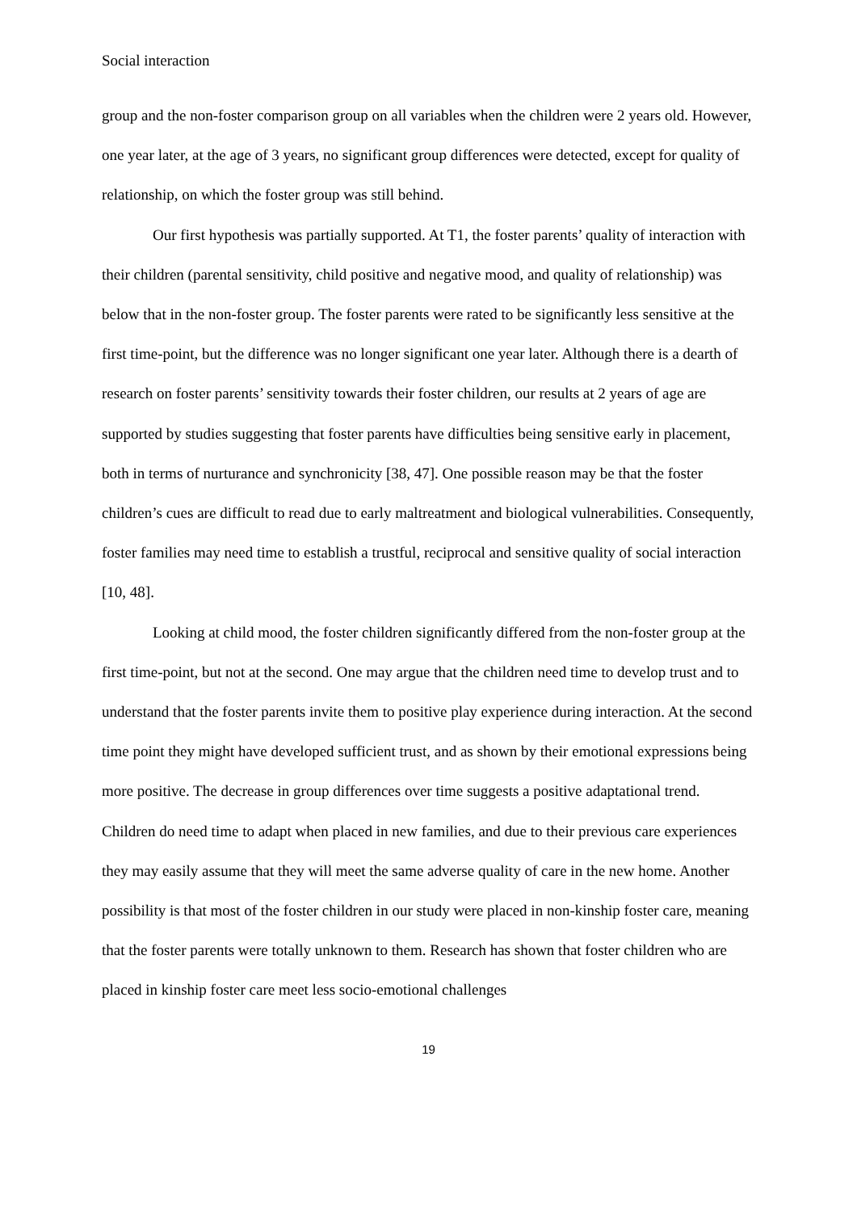Social interaction
group and the non-foster comparison group on all variables when the children were 2 years old. However, one year later, at the age of 3 years, no significant group differences were detected, except for quality of relationship, on which the foster group was still behind.
Our first hypothesis was partially supported. At T1, the foster parents’ quality of interaction with their children (parental sensitivity, child positive and negative mood, and quality of relationship) was below that in the non-foster group. The foster parents were rated to be significantly less sensitive at the first time-point, but the difference was no longer significant one year later. Although there is a dearth of research on foster parents’ sensitivity towards their foster children, our results at 2 years of age are supported by studies suggesting that foster parents have difficulties being sensitive early in placement, both in terms of nurturance and synchronicity [38, 47]. One possible reason may be that the foster children’s cues are difficult to read due to early maltreatment and biological vulnerabilities. Consequently, foster families may need time to establish a trustful, reciprocal and sensitive quality of social interaction [10, 48].
Looking at child mood, the foster children significantly differed from the non-foster group at the first time-point, but not at the second. One may argue that the children need time to develop trust and to understand that the foster parents invite them to positive play experience during interaction. At the second time point they might have developed sufficient trust, and as shown by their emotional expressions being more positive. The decrease in group differences over time suggests a positive adaptational trend. Children do need time to adapt when placed in new families, and due to their previous care experiences they may easily assume that they will meet the same adverse quality of care in the new home. Another possibility is that most of the foster children in our study were placed in non-kinship foster care, meaning that the foster parents were totally unknown to them. Research has shown that foster children who are placed in kinship foster care meet less socio-emotional challenges
19